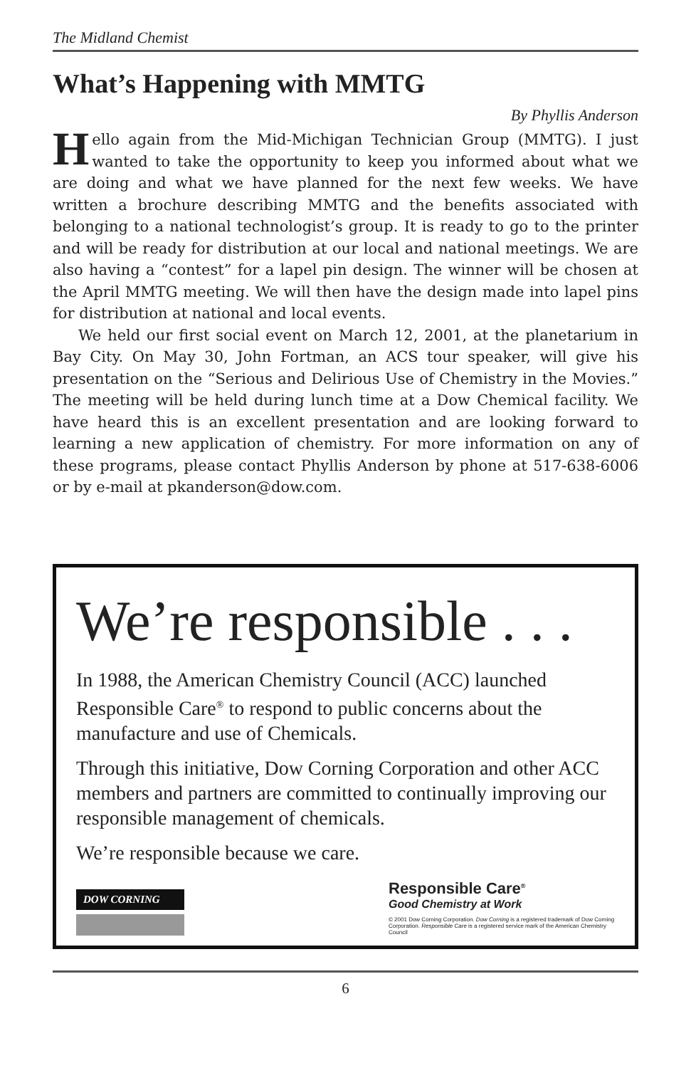The Midland Chemist
What’s Happening with MMTG
By Phyllis Anderson
Hello again from the Mid-Michigan Technician Group (MMTG). I just wanted to take the opportunity to keep you informed about what we are doing and what we have planned for the next few weeks. We have written a brochure describing MMTG and the benefits associated with belonging to a national technologist’s group. It is ready to go to the printer and will be ready for distribution at our local and national meetings. We are also having a “contest” for a lapel pin design. The winner will be chosen at the April MMTG meeting. We will then have the design made into lapel pins for distribution at national and local events.
We held our first social event on March 12, 2001, at the planetarium in Bay City. On May 30, John Fortman, an ACS tour speaker, will give his presentation on the “Serious and Delirious Use of Chemistry in the Movies.” The meeting will be held during lunch time at a Dow Chemical facility. We have heard this is an excellent presentation and are looking forward to learning a new application of chemistry. For more information on any of these programs, please contact Phyllis Anderson by phone at 517-638-6006 or by e-mail at pkanderson@dow.com.
We’re responsible . . .
In 1988, the American Chemistry Council (ACC) launched Responsible Care<sup>®</sup> to respond to public concerns about the manufacture and use of Chemicals.
Through this initiative, Dow Corning Corporation and other ACC members and partners are committed to continually improving our responsible management of chemicals.
We’re responsible because we care.
DOW CORNING
Responsible Care<sup>®</sup>
Good Chemistry at Work
© 2001 Dow Corning Corporation. Dow Corning is a registered trademark of Dow Corning Corporation. Responsible Care is a registered service mark of the American Chemistry Council
6